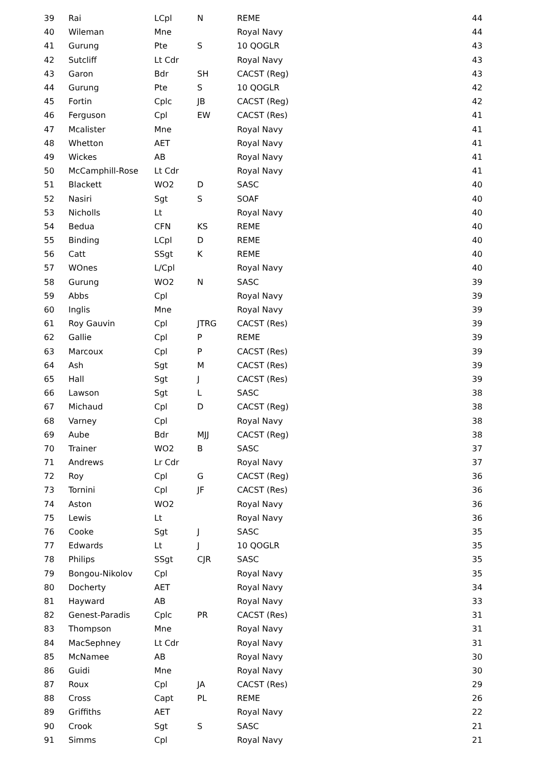| 39 | Rai | LCpl | N | REME | 44 |
| 40 | Wileman | Mne | | Royal Navy | 44 |
| 41 | Gurung | Pte | S | 10 QOGLR | 43 |
| 42 | Sutcliff | Lt Cdr | | Royal Navy | 43 |
| 43 | Garon | Bdr | SH | CACST (Reg) | 43 |
| 44 | Gurung | Pte | S | 10 QOGLR | 42 |
| 45 | Fortin | Cplc | JB | CACST (Reg) | 42 |
| 46 | Ferguson | Cpl | EW | CACST (Res) | 41 |
| 47 | Mcalister | Mne | | Royal Navy | 41 |
| 48 | Whetton | AET | | Royal Navy | 41 |
| 49 | Wickes | AB | | Royal Navy | 41 |
| 50 | McCamphill-Rose | Lt Cdr | | Royal Navy | 41 |
| 51 | Blackett | WO2 | D | SASC | 40 |
| 52 | Nasiri | Sgt | S | SOAF | 40 |
| 53 | Nicholls | Lt | | Royal Navy | 40 |
| 54 | Bedua | CFN | KS | REME | 40 |
| 55 | Binding | LCpl | D | REME | 40 |
| 56 | Catt | SSgt | K | REME | 40 |
| 57 | WOnes | L/Cpl | | Royal Navy | 40 |
| 58 | Gurung | WO2 | N | SASC | 39 |
| 59 | Abbs | Cpl | | Royal Navy | 39 |
| 60 | Inglis | Mne | | Royal Navy | 39 |
| 61 | Roy Gauvin | Cpl | JTRG | CACST (Res) | 39 |
| 62 | Gallie | Cpl | P | REME | 39 |
| 63 | Marcoux | Cpl | P | CACST (Res) | 39 |
| 64 | Ash | Sgt | M | CACST (Res) | 39 |
| 65 | Hall | Sgt | J | CACST (Res) | 39 |
| 66 | Lawson | Sgt | L | SASC | 38 |
| 67 | Michaud | Cpl | D | CACST (Reg) | 38 |
| 68 | Varney | Cpl | | Royal Navy | 38 |
| 69 | Aube | Bdr | MJJ | CACST (Reg) | 38 |
| 70 | Trainer | WO2 | B | SASC | 37 |
| 71 | Andrews | Lr Cdr | | Royal Navy | 37 |
| 72 | Roy | Cpl | G | CACST (Reg) | 36 |
| 73 | Tornini | Cpl | JF | CACST (Res) | 36 |
| 74 | Aston | WO2 | | Royal Navy | 36 |
| 75 | Lewis | Lt | | Royal Navy | 36 |
| 76 | Cooke | Sgt | J | SASC | 35 |
| 77 | Edwards | Lt | J | 10 QOGLR | 35 |
| 78 | Philips | SSgt | CJR | SASC | 35 |
| 79 | Bongou-Nikolov | Cpl | | Royal Navy | 35 |
| 80 | Docherty | AET | | Royal Navy | 34 |
| 81 | Hayward | AB | | Royal Navy | 33 |
| 82 | Genest-Paradis | Cplc | PR | CACST (Res) | 31 |
| 83 | Thompson | Mne | | Royal Navy | 31 |
| 84 | MacSephney | Lt Cdr | | Royal Navy | 31 |
| 85 | McNamee | AB | | Royal Navy | 30 |
| 86 | Guidi | Mne | | Royal Navy | 30 |
| 87 | Roux | Cpl | JA | CACST (Res) | 29 |
| 88 | Cross | Capt | PL | REME | 26 |
| 89 | Griffiths | AET | | Royal Navy | 22 |
| 90 | Crook | Sgt | S | SASC | 21 |
| 91 | Simms | Cpl | | Royal Navy | 21 |